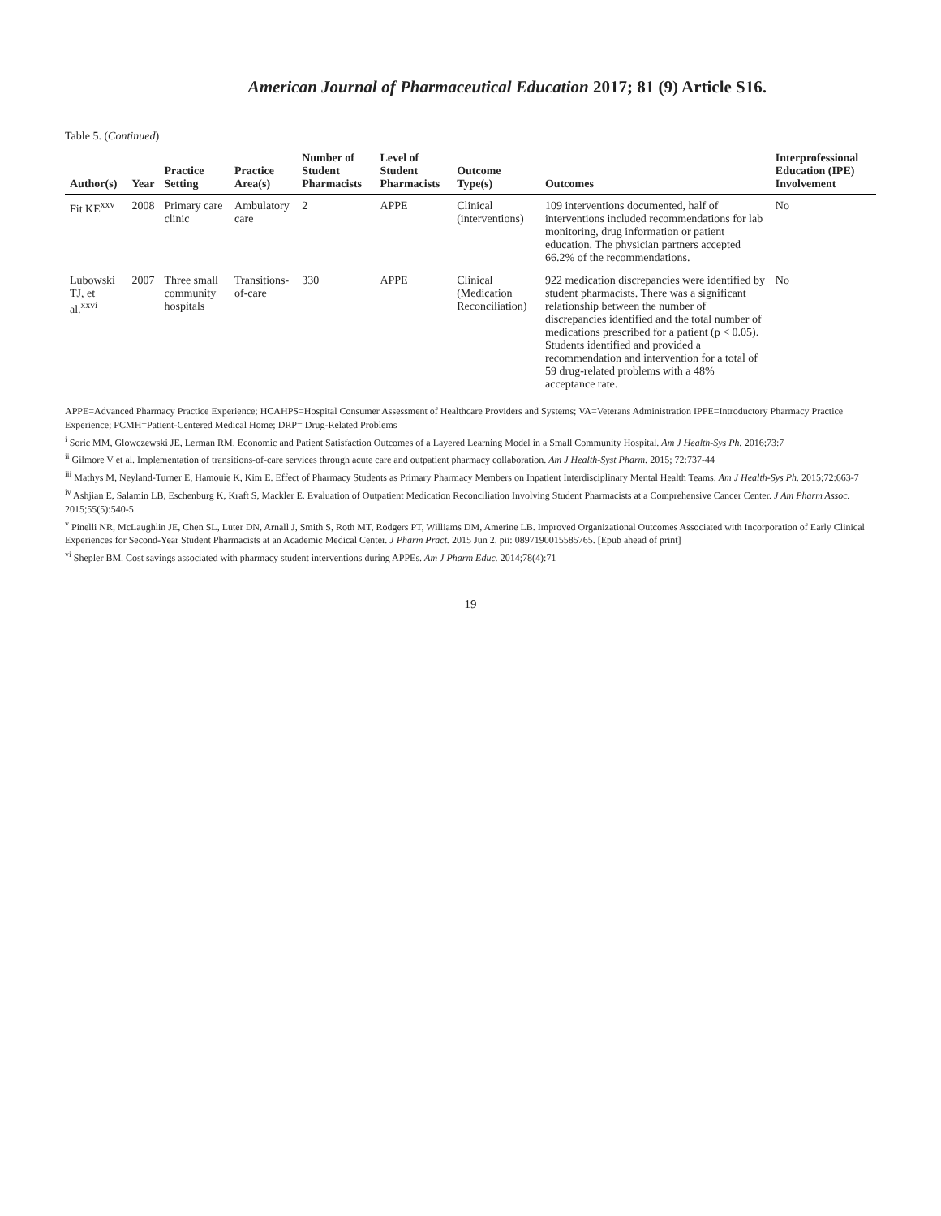American Journal of Pharmaceutical Education 2017; 81 (9) Article S16.
Table 5. (Continued)
| Author(s) | Year | Practice Setting | Practice Area(s) | Number of Student Pharmacists | Level of Student Pharmacists | Outcome Type(s) | Outcomes | Interprofessional Education (IPE) Involvement |
| --- | --- | --- | --- | --- | --- | --- | --- | --- |
| Fit KE<sup>xxv</sup> | 2008 | Primary care clinic | Ambulatory care | 2 | APPE | Clinical (interventions) | 109 interventions documented, half of interventions included recommendations for lab monitoring, drug information or patient education. The physician partners accepted 66.2% of the recommendations. | No |
| Lubowski TJ, et al.<sup>xxvi</sup> | 2007 | Three small community hospitals | Transitions-of-care | 330 | APPE | Clinical (Medication Reconciliation) | 922 medication discrepancies were identified by student pharmacists. There was a significant relationship between the number of discrepancies identified and the total number of medications prescribed for a patient (p < 0.05). Students identified and provided a recommendation and intervention for a total of 59 drug-related problems with a 48% acceptance rate. | No |
APPE=Advanced Pharmacy Practice Experience; HCAHPS=Hospital Consumer Assessment of Healthcare Providers and Systems; VA=Veterans Administration IPPE=Introductory Pharmacy Practice Experience; PCMH=Patient-Centered Medical Home; DRP= Drug-Related Problems
<sup>i</sup> Soric MM, Glowczewski JE, Lerman RM. Economic and Patient Satisfaction Outcomes of a Layered Learning Model in a Small Community Hospital. Am J Health-Sys Ph. 2016;73:7
<sup>ii</sup> Gilmore V et al. Implementation of transitions-of-care services through acute care and outpatient pharmacy collaboration. Am J Health-Syst Pharm. 2015; 72:737-44
<sup>iii</sup> Mathys M, Neyland-Turner E, Hamouie K, Kim E. Effect of Pharmacy Students as Primary Pharmacy Members on Inpatient Interdisciplinary Mental Health Teams. Am J Health-Sys Ph. 2015;72:663-7
<sup>iv</sup> Ashjian E, Salamin LB, Eschenburg K, Kraft S, Mackler E. Evaluation of Outpatient Medication Reconciliation Involving Student Pharmacists at a Comprehensive Cancer Center. J Am Pharm Assoc. 2015;55(5):540-5
<sup>v</sup> Pinelli NR, McLaughlin JE, Chen SL, Luter DN, Arnall J, Smith S, Roth MT, Rodgers PT, Williams DM, Amerine LB. Improved Organizational Outcomes Associated with Incorporation of Early Clinical Experiences for Second-Year Student Pharmacists at an Academic Medical Center. J Pharm Pract. 2015 Jun 2. pii: 0897190015585765. [Epub ahead of print]
<sup>vi</sup> Shepler BM. Cost savings associated with pharmacy student interventions during APPEs. Am J Pharm Educ. 2014;78(4):71
19